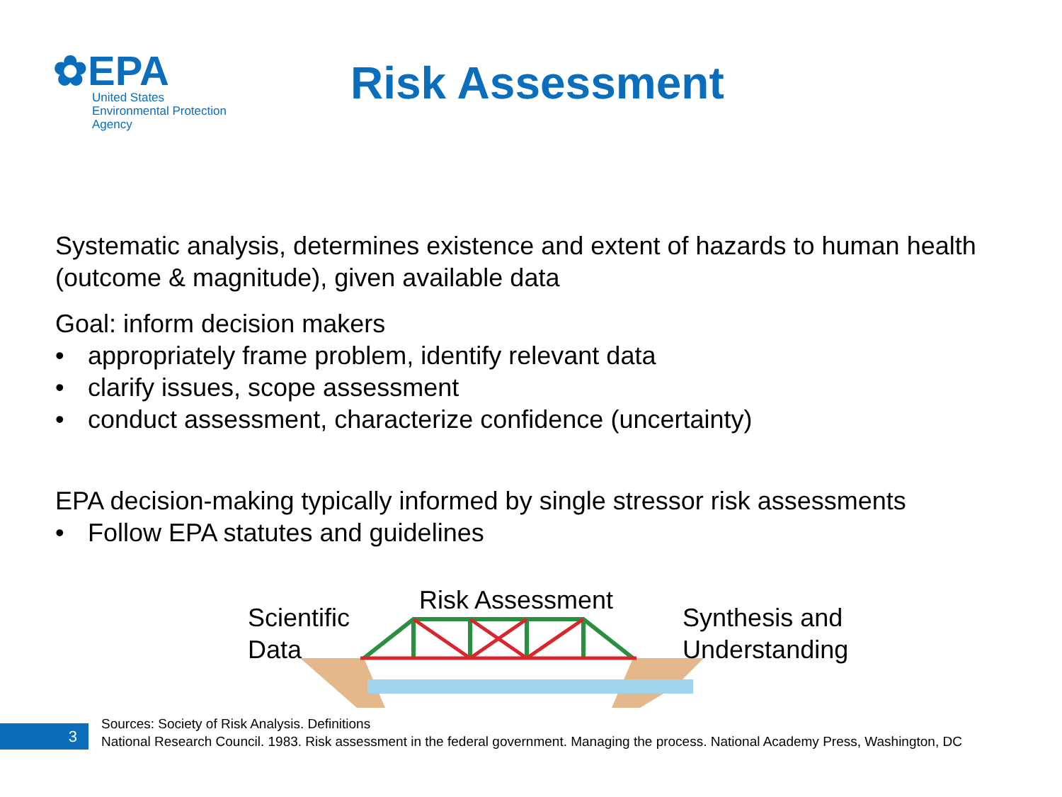✿EPA
United States
Environmental Protection
Agency
Risk Assessment
Systematic analysis, determines existence and extent of hazards to human health (outcome & magnitude), given available data
Goal: inform decision makers
• appropriately frame problem, identify relevant data
• clarify issues, scope assessment
• conduct assessment, characterize confidence (uncertainty)
EPA decision-making typically informed by single stressor risk assessments
• Follow EPA statutes and guidelines
Scientific
Data
Risk Assessment
Synthesis and
Understanding
Sources: Society of Risk Analysis. Definitions
National Research Council. 1983. Risk assessment in the federal government. Managing the process. National Academy Press, Washington, DC
3